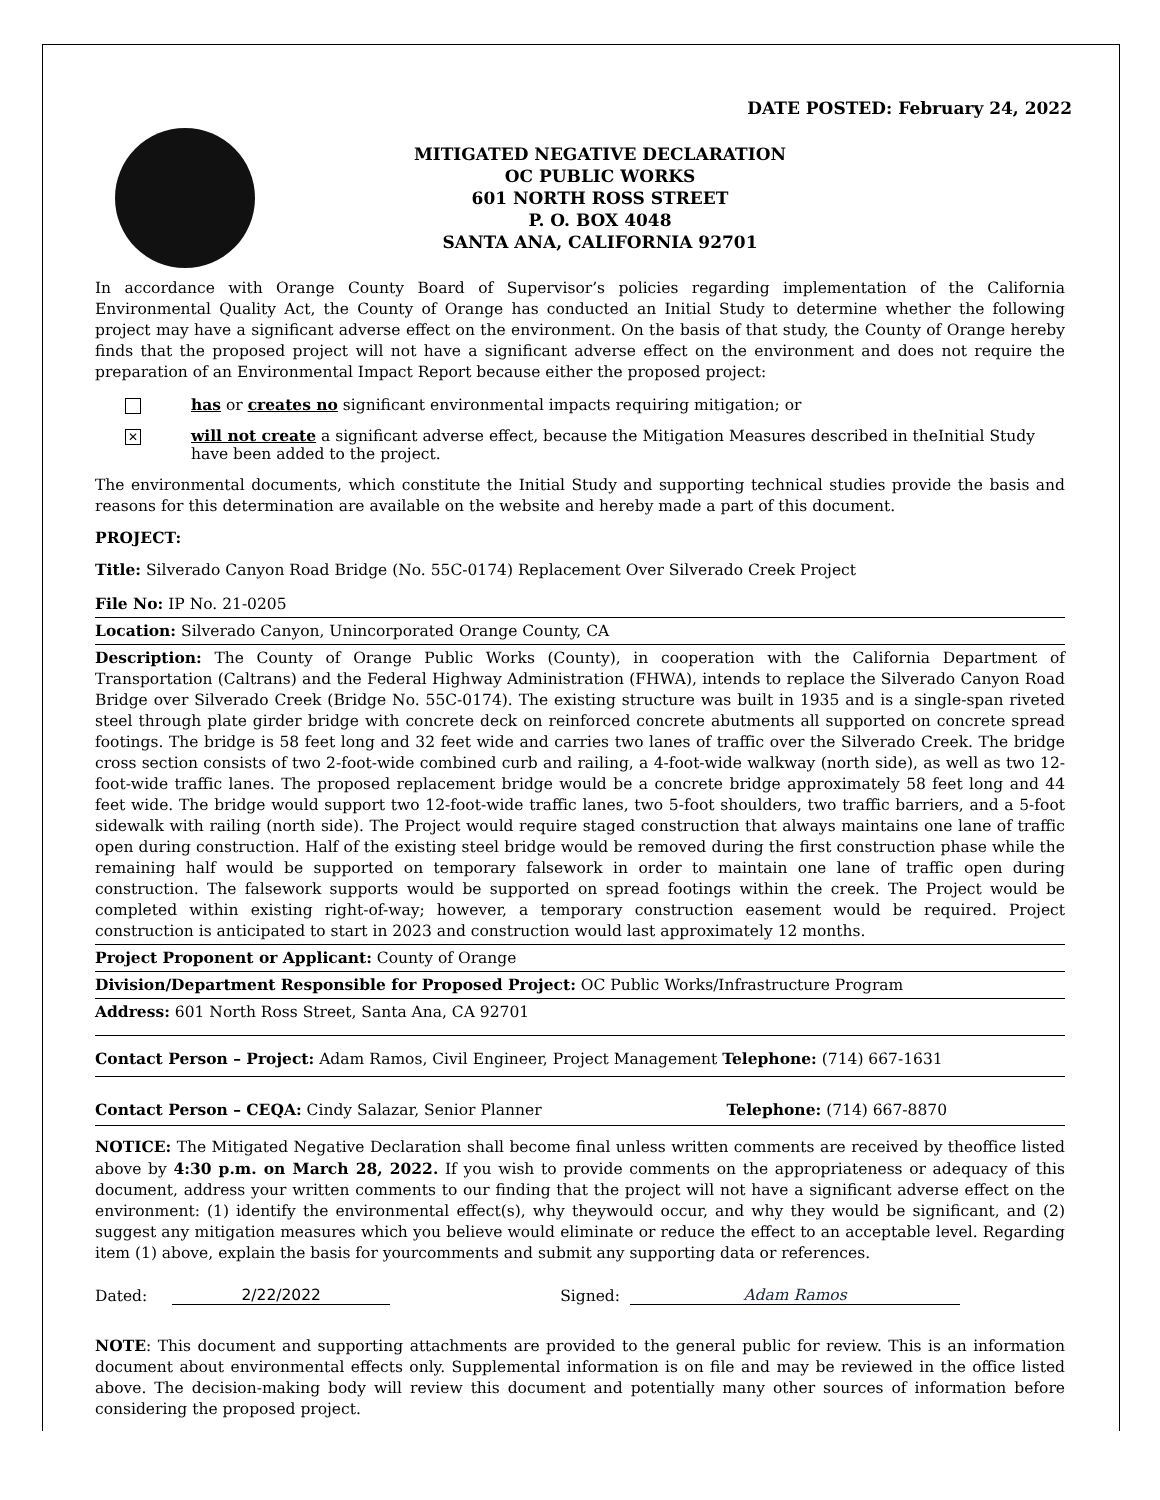DATE POSTED: February 24, 2022
MITIGATED NEGATIVE DECLARATION
OC PUBLIC WORKS
601 NORTH ROSS STREET
P. O. BOX 4048
SANTA ANA, CALIFORNIA 92701
In accordance with Orange County Board of Supervisor’s policies regarding implementation of the California Environmental Quality Act, the County of Orange has conducted an Initial Study to determine whether the following project may have a significant adverse effect on the environment. On the basis of that study, the County of Orange hereby finds that the proposed project will not have a significant adverse effect on the environment and does not require the preparation of an Environmental Impact Report because either the proposed project:
has or creates no significant environmental impacts requiring mitigation; or
✕
will not create a significant adverse effect, because the Mitigation Measures described in theInitial Study have been added to the project.
The environmental documents, which constitute the Initial Study and supporting technical studies provide the basis and reasons for this determination are available on the website and hereby made a part of this document.
PROJECT:
Title: Silverado Canyon Road Bridge (No. 55C-0174) Replacement Over Silverado Creek Project
File No: IP No. 21-0205
Location: Silverado Canyon, Unincorporated Orange County, CA
Description: The County of Orange Public Works (County), in cooperation with the California Department of Transportation (Caltrans) and the Federal Highway Administration (FHWA), intends to replace the Silverado Canyon Road Bridge over Silverado Creek (Bridge No. 55C-0174). The existing structure was built in 1935 and is a single-span riveted steel through plate girder bridge with concrete deck on reinforced concrete abutments all supported on concrete spread footings. The bridge is 58 feet long and 32 feet wide and carries two lanes of traffic over the Silverado Creek. The bridge cross section consists of two 2-foot-wide combined curb and railing, a 4-foot-wide walkway (north side), as well as two 12-foot-wide traffic lanes. The proposed replacement bridge would be a concrete bridge approximately 58 feet long and 44 feet wide. The bridge would support two 12-foot-wide traffic lanes, two 5-foot shoulders, two traffic barriers, and a 5-foot sidewalk with railing (north side). The Project would require staged construction that always maintains one lane of traffic open during construction. Half of the existing steel bridge would be removed during the first construction phase while the remaining half would be supported on temporary falsework in order to maintain one lane of traffic open during construction. The falsework supports would be supported on spread footings within the creek. The Project would be completed within existing right-of-way; however, a temporary construction easement would be required. Project construction is anticipated to start in 2023 and construction would last approximately 12 months.
Project Proponent or Applicant: County of Orange
Division/Department Responsible for Proposed Project: OC Public Works/Infrastructure Program
Address: 601 North Ross Street, Santa Ana, CA 92701
Contact Person – Project: Adam Ramos, Civil Engineer, Project Management Telephone: (714) 667-1631
Contact Person – CEQA: Cindy Salazar, Senior Planner Telephone: (714) 667-8870
NOTICE: The Mitigated Negative Declaration shall become final unless written comments are received by theoffice listed above by 4:30 p.m. on March 28, 2022. If you wish to provide comments on the appropriateness or adequacy of this document, address your written comments to our finding that the project will not have a significant adverse effect on the environment: (1) identify the environmental effect(s), why theywould occur, and why they would be significant, and (2) suggest any mitigation measures which you believe would eliminate or reduce the effect to an acceptable level. Regarding item (1) above, explain the basis for yourcomments and submit any supporting data or references.
Dated:
2/22/2022
Signed:
Adam Ramos
NOTE: This document and supporting attachments are provided to the general public for review. This is an information document about environmental effects only. Supplemental information is on file and may be reviewed in the office listed above. The decision-making body will review this document and potentially many other sources of information before considering the proposed project.